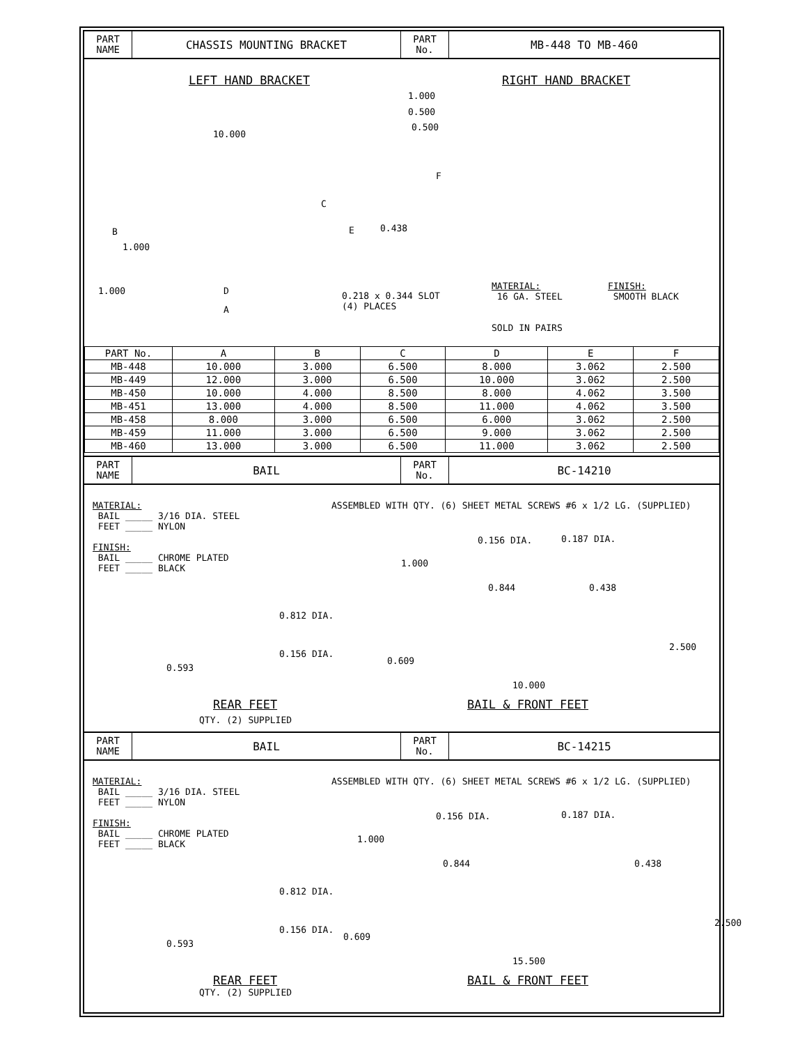PART
NAME
CHASSIS MOUNTING BRACKET
PART
No.
MB-448 TO MB-460
LEFT HAND BRACKET RIGHT HAND BRACKET
1.000
0.500
0.500
10.000
F
C
B E 0.438
1.000
1.000 D
A
0.218 x 0.344 SLOT
(4) PLACES
MATERIAL:
16 GA. STEEL
FINISH:
SMOOTH BLACK
SOLD IN PAIRS
| PART No. | A | B | C | D | E | F |
| --- | --- | --- | --- | --- | --- | --- |
| MB-448 | 10.000 | 3.000 | 6.500 | 8.000 | 3.062 | 2.500 |
| MB-449 | 12.000 | 3.000 | 6.500 | 10.000 | 3.062 | 2.500 |
| MB-450 | 10.000 | 4.000 | 8.500 | 8.000 | 4.062 | 3.500 |
| MB-451 | 13.000 | 4.000 | 8.500 | 11.000 | 4.062 | 3.500 |
| MB-458 | 8.000 | 3.000 | 6.500 | 6.000 | 3.062 | 2.500 |
| MB-459 | 11.000 | 3.000 | 6.500 | 9.000 | 3.062 | 2.500 |
| MB-460 | 13.000 | 3.000 | 6.500 | 11.000 | 3.062 | 2.500 |
PART
NAME
BAIL
PART
No.
BC-14210
MATERIAL:
BAIL _____ 3/16 DIA. STEEL
FEET _____ NYLON
FINISH:
BAIL _____ CHROME PLATED
FEET _____ BLACK
ASSEMBLED WITH QTY. (6) SHEET METAL SCREWS #6 x 1/2 LG. (SUPPLIED)
0.156 DIA. 0.187 DIA.
1.000
0.844 0.438
0.812 DIA.
2.500
0.156 DIA.
0.609
0.593
10.000
REAR FEET BAIL & FRONT FEET
QTY. (2) SUPPLIED
PART
NAME
BAIL
PART
No.
BC-14215
MATERIAL:
BAIL _____ 3/16 DIA. STEEL
FEET _____ NYLON
FINISH:
BAIL _____ CHROME PLATED
FEET _____ BLACK
ASSEMBLED WITH QTY. (6) SHEET METAL SCREWS #6 x 1/2 LG. (SUPPLIED)
0.156 DIA. 0.187 DIA.
1.000
0.844 0.438
0.812 DIA.
2.500
0.156 DIA.
0.609
0.593
15.500
REAR FEET BAIL & FRONT FEET
QTY. (2) SUPPLIED